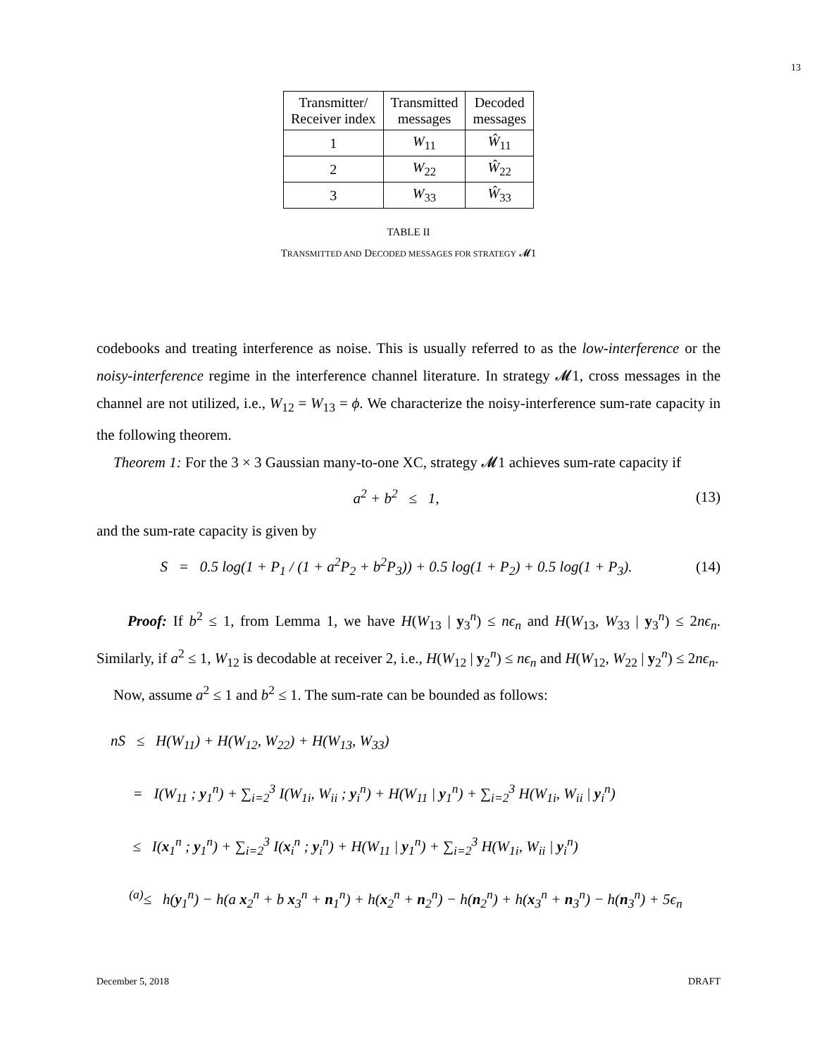13
| Transmitter/ Receiver index | Transmitted messages | Decoded messages |
| --- | --- | --- |
| 1 | W<sub>11</sub> | Ŵ<sub>11</sub> |
| 2 | W<sub>22</sub> | Ŵ<sub>22</sub> |
| 3 | W<sub>33</sub> | Ŵ<sub>33</sub> |
TABLE II
TRANSMITTED AND DECODED MESSAGES FOR STRATEGY 𝓜1
codebooks and treating interference as noise. This is usually referred to as the low-interference or the noisy-interference regime in the interference channel literature. In strategy 𝓜1, cross messages in the channel are not utilized, i.e., W<sub>12</sub> = W<sub>13</sub> = ϕ. We characterize the noisy-interference sum-rate capacity in the following theorem.
Theorem 1: For the 3 × 3 Gaussian many-to-one XC, strategy 𝓜1 achieves sum-rate capacity if
a<sup>2</sup> + b<sup>2</sup> ≤ 1, (13)
and the sum-rate capacity is given by
S = 0.5 log(1 + P<sub>1</sub> / (1 + a<sup>2</sup>P<sub>2</sub> + b<sup>2</sup>P<sub>3</sub>)) + 0.5 log(1 + P<sub>2</sub>) + 0.5 log(1 + P<sub>3</sub>). (14)
Proof: If b<sup>2</sup> ≤ 1, from Lemma 1, we have H(W<sub>13</sub> | y<sub>3</sub><sup>n</sup>) ≤ nϵ<sub>n</sub> and H(W<sub>13</sub>, W<sub>33</sub> | y<sub>3</sub><sup>n</sup>) ≤ 2nϵ<sub>n</sub>. Similarly, if a<sup>2</sup> ≤ 1, W<sub>12</sub> is decodable at receiver 2, i.e., H(W<sub>12</sub> | y<sub>2</sub><sup>n</sup>) ≤ nϵ<sub>n</sub> and H(W<sub>12</sub>, W<sub>22</sub> | y<sub>2</sub><sup>n</sup>) ≤ 2nϵ<sub>n</sub>.
Now, assume a<sup>2</sup> ≤ 1 and b<sup>2</sup> ≤ 1. The sum-rate can be bounded as follows:
nS ≤ H(W<sub>11</sub>) + H(W<sub>12</sub>, W<sub>22</sub>) + H(W<sub>13</sub>, W<sub>33</sub>)
= I(W<sub>11</sub> ; y<sub>1</sub><sup>n</sup>) + ∑<sub>i=2</sub><sup>3</sup> I(W<sub>1i</sub>, W<sub>ii</sub> ; y<sub>i</sub><sup>n</sup>) + H(W<sub>11</sub> | y<sub>1</sub><sup>n</sup>) + ∑<sub>i=2</sub><sup>3</sup> H(W<sub>1i</sub>, W<sub>ii</sub> | y<sub>i</sub><sup>n</sup>)
≤ I(x<sub>1</sub><sup>n</sup> ; y<sub>1</sub><sup>n</sup>) + ∑<sub>i=2</sub><sup>3</sup> I(x<sub>i</sub><sup>n</sup> ; y<sub>i</sub><sup>n</sup>) + H(W<sub>11</sub> | y<sub>1</sub><sup>n</sup>) + ∑<sub>i=2</sub><sup>3</sup> H(W<sub>1i</sub>, W<sub>ii</sub> | y<sub>i</sub><sup>n</sup>)
<sup>(a)</sup>≤ h(y<sub>1</sub><sup>n</sup>) − h(a x<sub>2</sub><sup>n</sup> + b x<sub>3</sub><sup>n</sup> + n<sub>1</sub><sup>n</sup>) + h(x<sub>2</sub><sup>n</sup> + n<sub>2</sub><sup>n</sup>) − h(n<sub>2</sub><sup>n</sup>) + h(x<sub>3</sub><sup>n</sup> + n<sub>3</sub><sup>n</sup>) − h(n<sub>3</sub><sup>n</sup>) + 5ϵ<sub>n</sub>
December 5, 2018 DRAFT